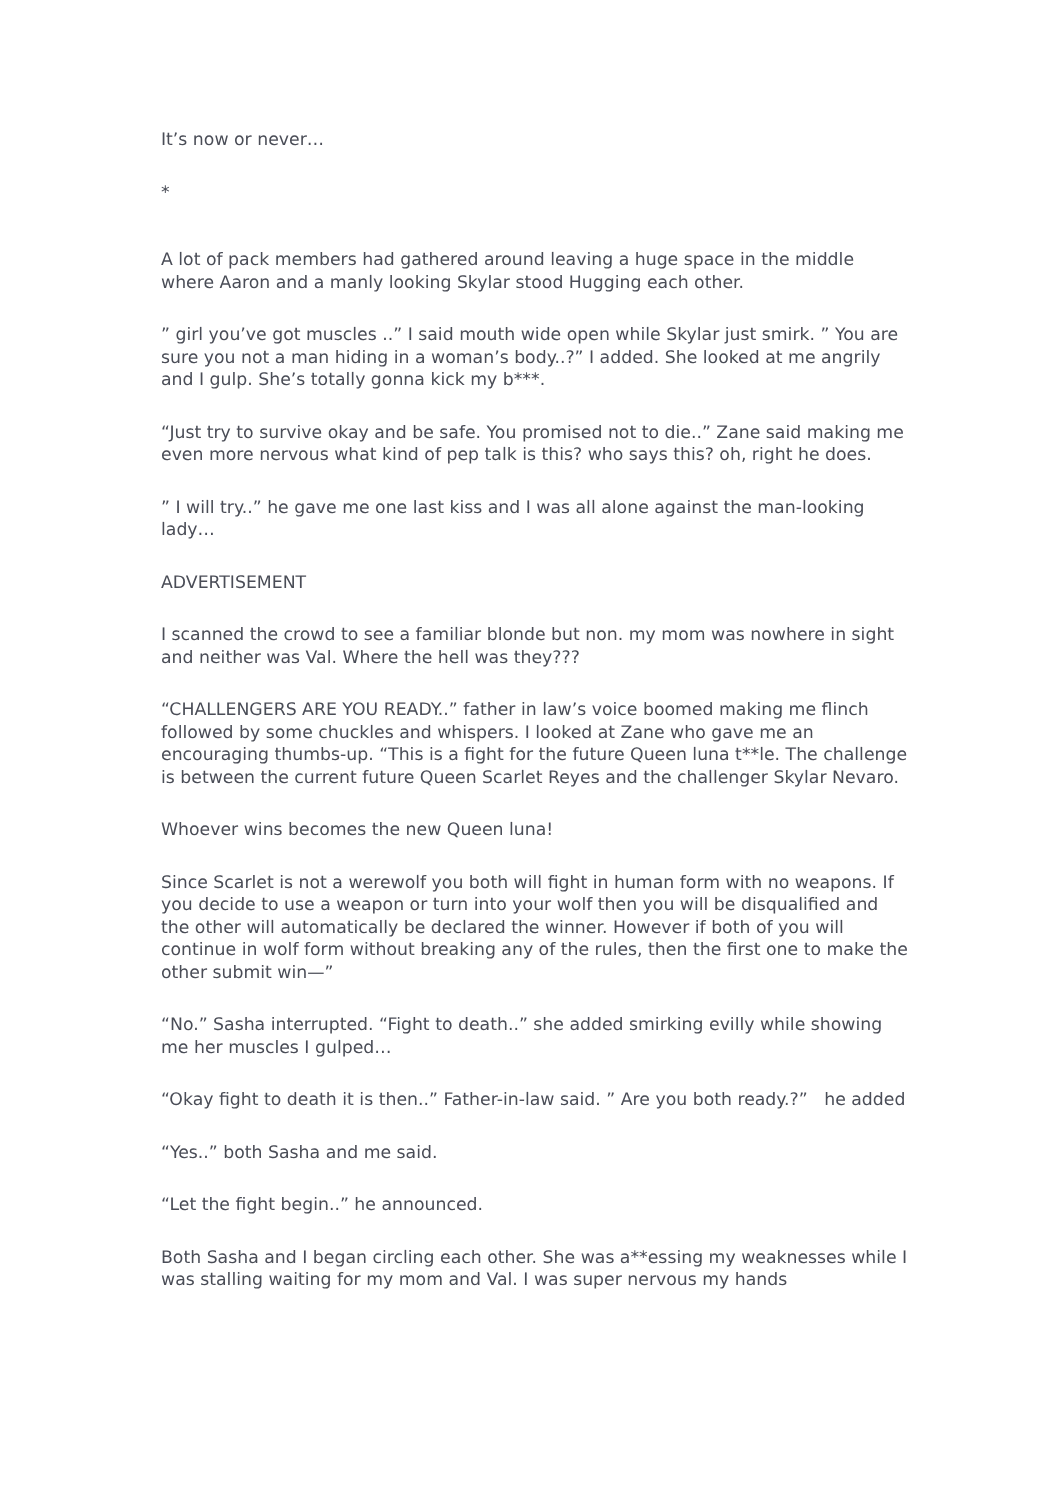It’s now or never…
*
A lot of pack members had gathered around leaving a huge space in the middle where Aaron and a manly looking Skylar stood Hugging each other.
” girl you’ve got muscles ..” I said mouth wide open while Skylar just smirk. ” You are sure you not a man hiding in a woman’s body..?” I added. She looked at me angrily and I gulp. She’s totally gonna kick my b***.
“Just try to survive okay and be safe. You promised not to die..” Zane said making me even more nervous what kind of pep talk is this? who says this? oh, right he does.
” I will try..” he gave me one last kiss and I was all alone against the man-looking lady…
ADVERTISEMENT
I scanned the crowd to see a familiar blonde but non. my mom was nowhere in sight and neither was Val. Where the hell was they???
“CHALLENGERS ARE YOU READY..” father in law’s voice boomed making me flinch followed by some chuckles and whispers. I looked at Zane who gave me an encouraging thumbs-up. “This is a fight for the future Queen luna t**le. The challenge is between the current future Queen Scarlet Reyes and the challenger Skylar Nevaro.
Whoever wins becomes the new Queen luna!
Since Scarlet is not a werewolf you both will fight in human form with no weapons. If you decide to use a weapon or turn into your wolf then you will be disqualified and the other will automatically be declared the winner. However if both of you will continue in wolf form without breaking any of the rules, then the first one to make the other submit win—”
“No.” Sasha interrupted. “Fight to death..” she added smirking evilly while showing me her muscles I gulped…
“Okay fight to death it is then..” Father-in-law said. ” Are you both ready.?” he added
“Yes..” both Sasha and me said.
“Let the fight begin..” he announced.
Both Sasha and I began circling each other. She was a**essing my weaknesses while I was stalling waiting for my mom and Val. I was super nervous my hands